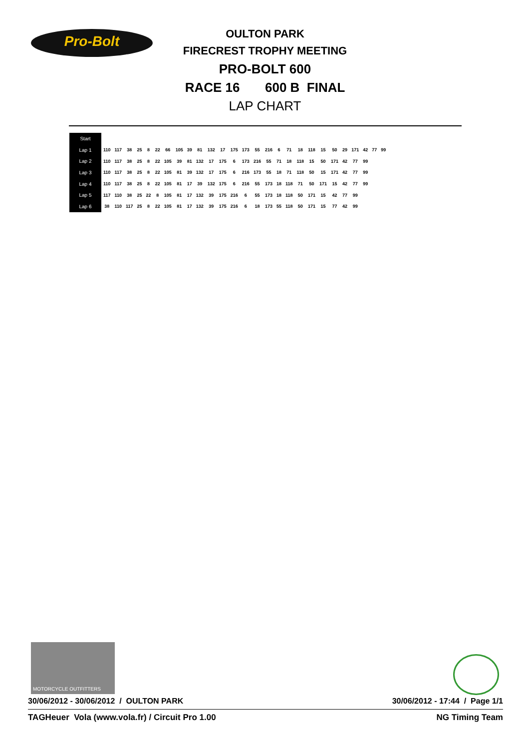Pro-Bolt
OULTON PARK
FIRECREST TROPHY MEETING
PRO-BOLT 600
RACE 16 600 B FINAL
LAP CHART
| Start | | | | | | | | | | | | | | | | | | | | | | | | | | | |
| Lap 1 | 110 | 117 | 38 | 25 | 8 | 22 | 66 | 105 | 39 | 81 | 132 | 17 | 175 | 173 | 55 | 216 | 6 | 71 | 18 | 118 | 15 | 50 | 29 | 171 | 42 | 77 | 99 |
| Lap 2 | 110 | 117 | 38 | 25 | 8 | 22 | 105 | 39 | 81 | 132 | 17 | 175 | 6 | 173 | 216 | 55 | 71 | 18 | 118 | 15 | 50 | 171 | 42 | 77 | 99 | | |
| Lap 3 | 110 | 117 | 38 | 25 | 8 | 22 | 105 | 81 | 39 | 132 | 17 | 175 | 6 | 216 | 173 | 55 | 18 | 71 | 118 | 50 | 15 | 171 | 42 | 77 | 99 | | |
| Lap 4 | 110 | 117 | 38 | 25 | 8 | 22 | 105 | 81 | 17 | 39 | 132 | 175 | 6 | 216 | 55 | 173 | 18 | 118 | 71 | 50 | 171 | 15 | 42 | 77 | 99 | | |
| Lap 5 | 117 | 110 | 38 | 25 | 22 | 8 | 105 | 81 | 17 | 132 | 39 | 175 | 216 | 6 | 55 | 173 | 18 | 118 | 50 | 171 | 15 | 42 | 77 | 99 | | | |
| Lap 6 | 38 | 110 | 117 | 25 | 8 | 22 | 105 | 81 | 17 | 132 | 39 | 175 | 216 | 6 | 18 | 173 | 55 | 118 | 50 | 171 | 15 | 77 | 42 | 99 | | | |
MOTORCYCLE OUTFITTERS
30/06/2012 - 30/06/2012 / OULTON PARK 30/06/2012 - 17:44 / Page 1/1
TAGHeuer Vola (www.vola.fr) / Circuit Pro 1.00 NG Timing Team